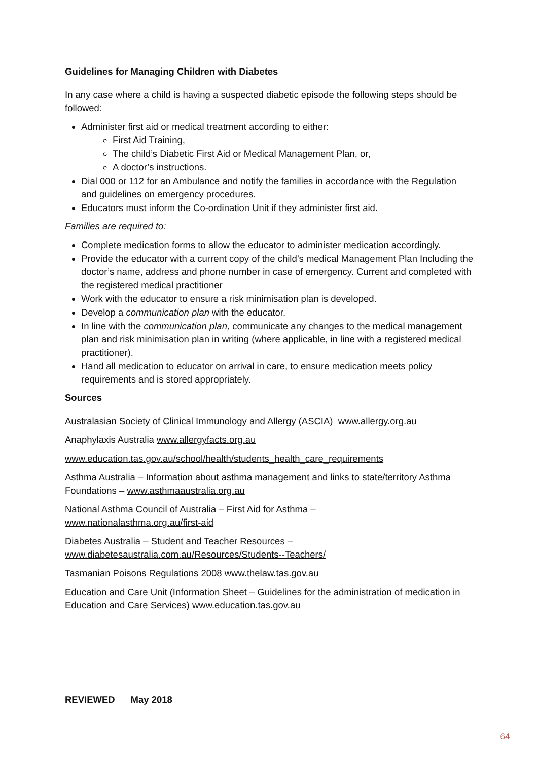Guidelines for Managing Children with Diabetes
In any case where a child is having a suspected diabetic episode the following steps should be followed:
Administer first aid or medical treatment according to either:
First Aid Training,
The child’s Diabetic First Aid or Medical Management Plan, or,
A doctor’s instructions.
Dial 000 or 112 for an Ambulance and notify the families in accordance with the Regulation and guidelines on emergency procedures.
Educators must inform the Co-ordination Unit if they administer first aid.
Families are required to:
Complete medication forms to allow the educator to administer medication accordingly.
Provide the educator with a current copy of the child’s medical Management Plan Including the doctor’s name, address and phone number in case of emergency. Current and completed with the registered medical practitioner
Work with the educator to ensure a risk minimisation plan is developed.
Develop a communication plan with the educator.
In line with the communication plan, communicate any changes to the medical management plan and risk minimisation plan in writing (where applicable, in line with a registered medical practitioner).
Hand all medication to educator on arrival in care, to ensure medication meets policy requirements and is stored appropriately.
Sources
Australasian Society of Clinical Immunology and Allergy (ASCIA) www.allergy.org.au
Anaphylaxis Australia www.allergyfacts.org.au
www.education.tas.gov.au/school/health/students_health_care_requirements
Asthma Australia – Information about asthma management and links to state/territory Asthma Foundations – www.asthmaaustralia.org.au
National Asthma Council of Australia – First Aid for Asthma –
www.nationalasthma.org.au/first-aid
Diabetes Australia – Student and Teacher Resources –
www.diabetesaustralia.com.au/Resources/Students--Teachers/
Tasmanian Poisons Regulations 2008 www.thelaw.tas.gov.au
Education and Care Unit (Information Sheet – Guidelines for the administration of medication in Education and Care Services) www.education.tas.gov.au
REVIEWED May 2018
64